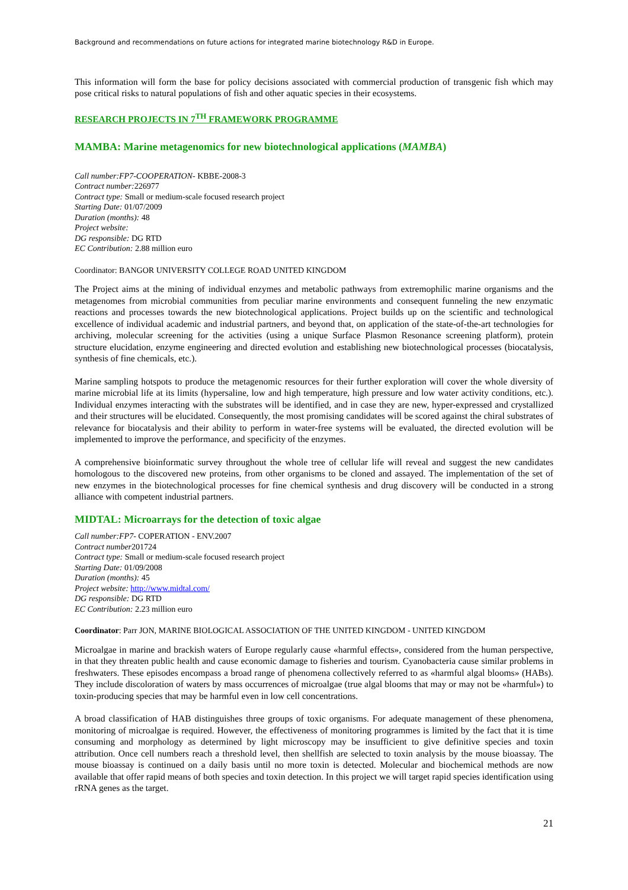Background and recommendations on future actions for integrated marine biotechnology R&D in Europe.
This information will form the base for policy decisions associated with commercial production of transgenic fish which may pose critical risks to natural populations of fish and other aquatic species in their ecosystems.
RESEARCH PROJECTS IN 7<sup>TH</sup> FRAMEWORK PROGRAMME
MAMBA: Marine metagenomics for new biotechnological applications (MAMBA)
Call number:FP7-COOPERATION- KBBE-2008-3
Contract number: 226977
Contract type: Small or medium-scale focused research project
Starting Date: 01/07/2009
Duration (months): 48
Project website:
DG responsible: DG RTD
EC Contribution: 2.88 million euro
Coordinator: BANGOR UNIVERSITY COLLEGE ROAD UNITED KINGDOM
The Project aims at the mining of individual enzymes and metabolic pathways from extremophilic marine organisms and the metagenomes from microbial communities from peculiar marine environments and consequent funneling the new enzymatic reactions and processes towards the new biotechnological applications. Project builds up on the scientific and technological excellence of individual academic and industrial partners, and beyond that, on application of the state-of-the-art technologies for archiving, molecular screening for the activities (using a unique Surface Plasmon Resonance screening platform), protein structure elucidation, enzyme engineering and directed evolution and establishing new biotechnological processes (biocatalysis, synthesis of fine chemicals, etc.).
Marine sampling hotspots to produce the metagenomic resources for their further exploration will cover the whole diversity of marine microbial life at its limits (hypersaline, low and high temperature, high pressure and low water activity conditions, etc.). Individual enzymes interacting with the substrates will be identified, and in case they are new, hyper-expressed and crystallized and their structures will be elucidated. Consequently, the most promising candidates will be scored against the chiral substrates of relevance for biocatalysis and their ability to perform in water-free systems will be evaluated, the directed evolution will be implemented to improve the performance, and specificity of the enzymes.
A comprehensive bioinformatic survey throughout the whole tree of cellular life will reveal and suggest the new candidates homologous to the discovered new proteins, from other organisms to be cloned and assayed. The implementation of the set of new enzymes in the biotechnological processes for fine chemical synthesis and drug discovery will be conducted in a strong alliance with competent industrial partners.
MIDTAL: Microarrays for the detection of toxic algae
Call number:FP7- COPERATION - ENV.2007
Contract number201724
Contract type: Small or medium-scale focused research project
Starting Date: 01/09/2008
Duration (months): 45
Project website: http://www.midtal.com/
DG responsible: DG RTD
EC Contribution: 2.23 million euro
Coordinator: Parr JON, MARINE BIOLOGICAL ASSOCIATION OF THE UNITED KINGDOM - UNITED KINGDOM
Microalgae in marine and brackish waters of Europe regularly cause «harmful effects», considered from the human perspective, in that they threaten public health and cause economic damage to fisheries and tourism. Cyanobacteria cause similar problems in freshwaters. These episodes encompass a broad range of phenomena collectively referred to as «harmful algal blooms» (HABs). They include discoloration of waters by mass occurrences of microalgae (true algal blooms that may or may not be «harmful») to toxin-producing species that may be harmful even in low cell concentrations.
A broad classification of HAB distinguishes three groups of toxic organisms. For adequate management of these phenomena, monitoring of microalgae is required. However, the effectiveness of monitoring programmes is limited by the fact that it is time consuming and morphology as determined by light microscopy may be insufficient to give definitive species and toxin attribution. Once cell numbers reach a threshold level, then shellfish are selected to toxin analysis by the mouse bioassay. The mouse bioassay is continued on a daily basis until no more toxin is detected. Molecular and biochemical methods are now available that offer rapid means of both species and toxin detection. In this project we will target rapid species identification using rRNA genes as the target.
21